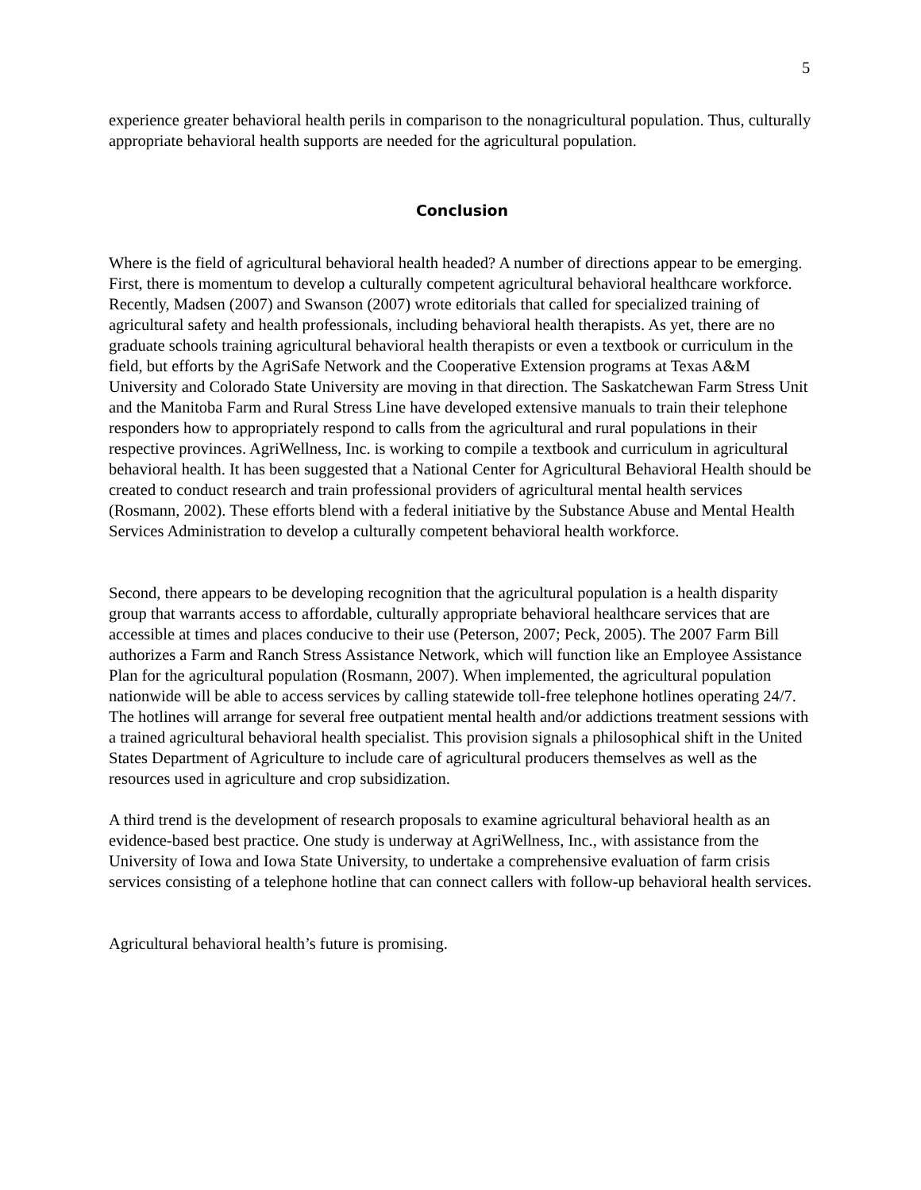5
experience greater behavioral health perils in comparison to the nonagricultural population. Thus, culturally appropriate behavioral health supports are needed for the agricultural population.
Conclusion
Where is the field of agricultural behavioral health headed? A number of directions appear to be emerging. First, there is momentum to develop a culturally competent agricultural behavioral healthcare workforce. Recently, Madsen (2007) and Swanson (2007) wrote editorials that called for specialized training of agricultural safety and health professionals, including behavioral health therapists. As yet, there are no graduate schools training agricultural behavioral health therapists or even a textbook or curriculum in the field, but efforts by the AgriSafe Network and the Cooperative Extension programs at Texas A&M University and Colorado State University are moving in that direction. The Saskatchewan Farm Stress Unit and the Manitoba Farm and Rural Stress Line have developed extensive manuals to train their telephone responders how to appropriately respond to calls from the agricultural and rural populations in their respective provinces. AgriWellness, Inc. is working to compile a textbook and curriculum in agricultural behavioral health. It has been suggested that a National Center for Agricultural Behavioral Health should be created to conduct research and train professional providers of agricultural mental health services (Rosmann, 2002). These efforts blend with a federal initiative by the Substance Abuse and Mental Health Services Administration to develop a culturally competent behavioral health workforce.
Second, there appears to be developing recognition that the agricultural population is a health disparity group that warrants access to affordable, culturally appropriate behavioral healthcare services that are accessible at times and places conducive to their use (Peterson, 2007; Peck, 2005). The 2007 Farm Bill authorizes a Farm and Ranch Stress Assistance Network, which will function like an Employee Assistance Plan for the agricultural population (Rosmann, 2007). When implemented, the agricultural population nationwide will be able to access services by calling statewide toll-free telephone hotlines operating 24/7. The hotlines will arrange for several free outpatient mental health and/or addictions treatment sessions with a trained agricultural behavioral health specialist. This provision signals a philosophical shift in the United States Department of Agriculture to include care of agricultural producers themselves as well as the resources used in agriculture and crop subsidization.
A third trend is the development of research proposals to examine agricultural behavioral health as an evidence-based best practice. One study is underway at AgriWellness, Inc., with assistance from the University of Iowa and Iowa State University, to undertake a comprehensive evaluation of farm crisis services consisting of a telephone hotline that can connect callers with follow-up behavioral health services.
Agricultural behavioral health’s future is promising.